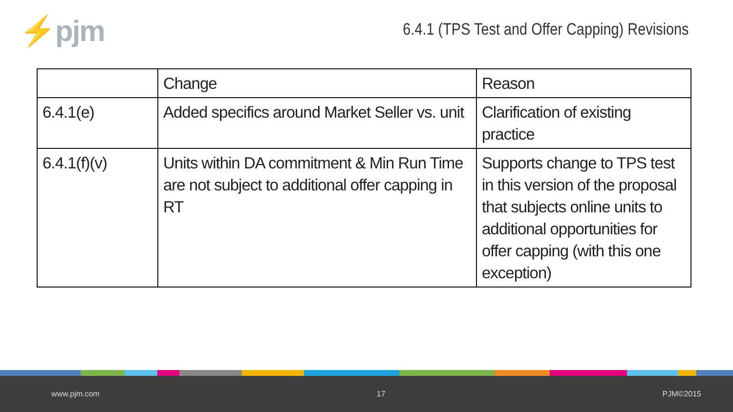⚡pjm
6.4.1 (TPS Test and Offer Capping) Revisions
| | Change | Reason |
| --- | --- | --- |
| 6.4.1(e) | Added specifics around Market Seller vs. unit | Clarification of existing practice |
| 6.4.1(f)(v) | Units within DA commitment & Min Run Time are not subject to additional offer capping in RT | Supports change to TPS test in this version of the proposal that subjects online units to additional opportunities for offer capping (with this one exception) |
www.pjm.com 17 PJM©2015